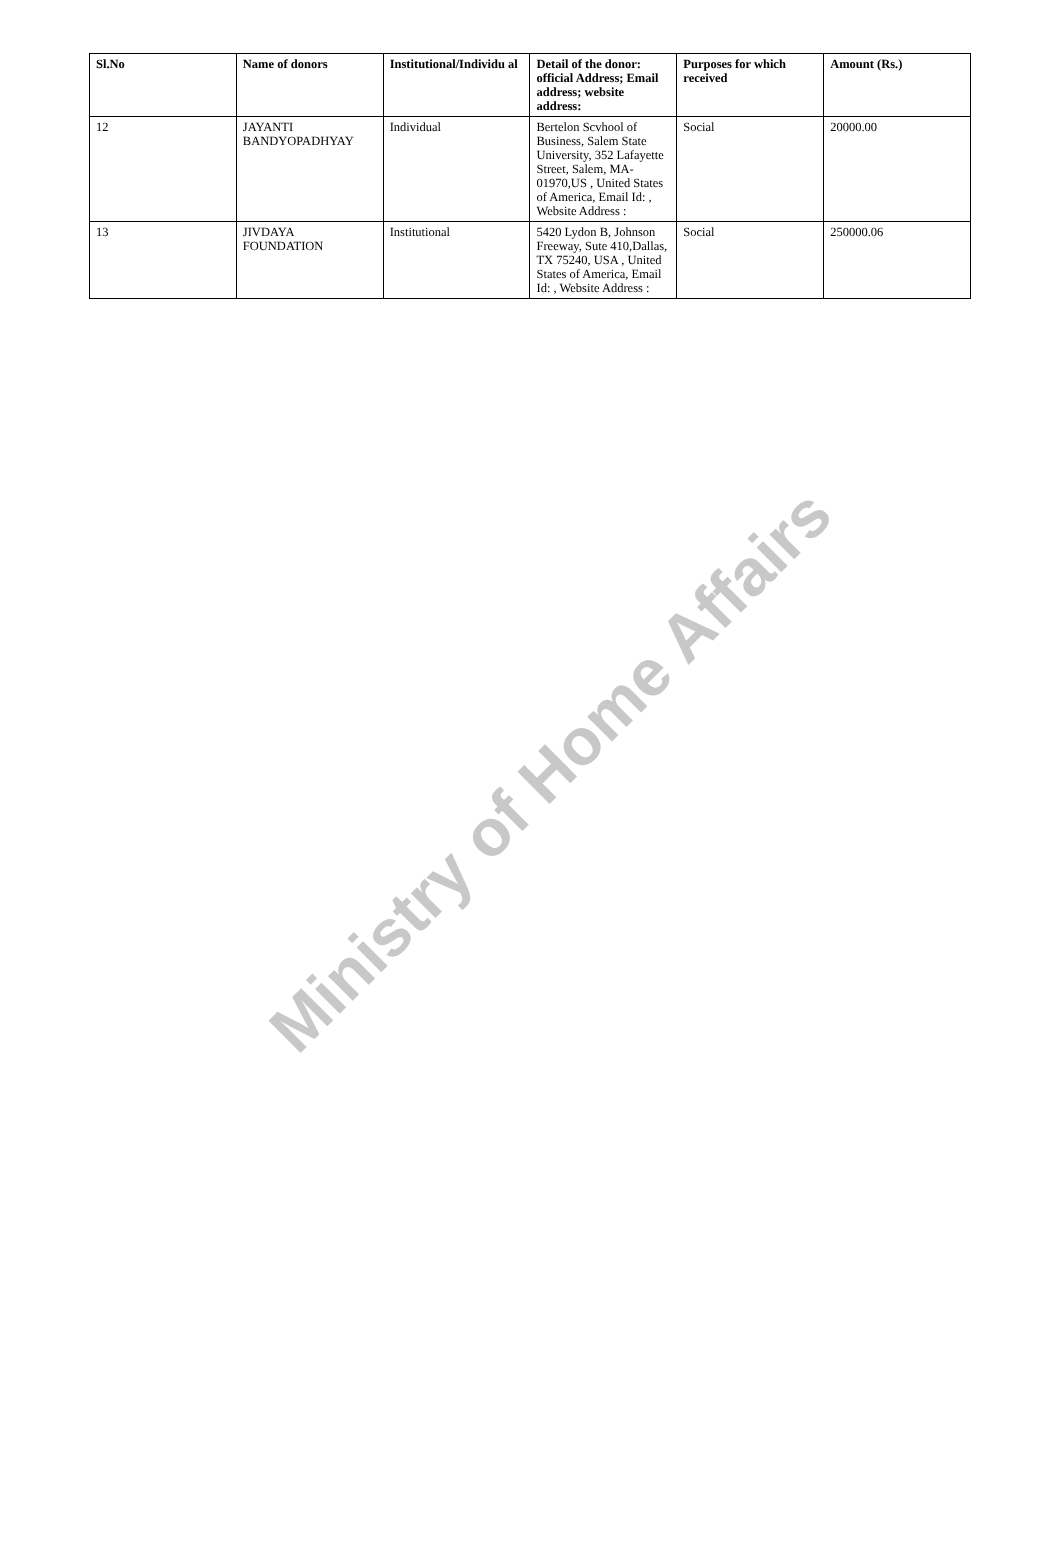| Sl.No | Name of donors | Institutional/Individu al | Detail of the donor: official Address; Email address; website address: | Purposes for which received | Amount (Rs.) |
| --- | --- | --- | --- | --- | --- |
| 12 | JAYANTI BANDYOPADHYAY | Individual | Bertelon Scvhool of Business, Salem State University, 352 Lafayette Street, Salem, MA-01970,US , United States of America, Email Id: , Website Address : | Social | 20000.00 |
| 13 | JIVDAYA FOUNDATION | Institutional | 5420 Lydon B, Johnson Freeway, Sute 410,Dallas, TX 75240, USA , United States of America, Email Id: , Website Address : | Social | 250000.06 |
Ministry of Home Affairs